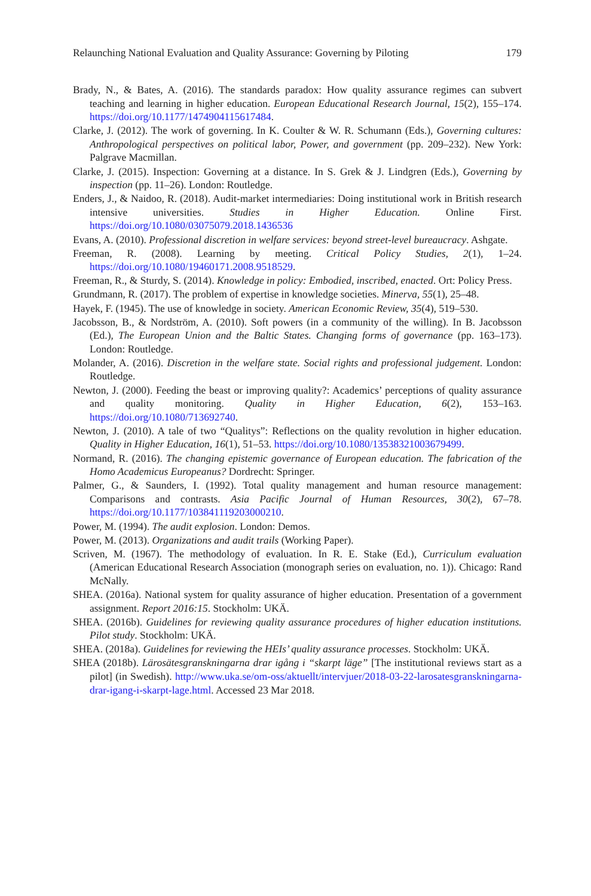Relaunching National Evaluation and Quality Assurance: Governing by Piloting 179
Brady, N., & Bates, A. (2016). The standards paradox: How quality assurance regimes can subvert teaching and learning in higher education. European Educational Research Journal, 15(2), 155–174. https://doi.org/10.1177/1474904115617484.
Clarke, J. (2012). The work of governing. In K. Coulter & W. R. Schumann (Eds.), Governing cultures: Anthropological perspectives on political labor, Power, and government (pp. 209–232). New York: Palgrave Macmillan.
Clarke, J. (2015). Inspection: Governing at a distance. In S. Grek & J. Lindgren (Eds.), Governing by inspection (pp. 11–26). London: Routledge.
Enders, J., & Naidoo, R. (2018). Audit-market intermediaries: Doing institutional work in British research intensive universities. Studies in Higher Education. Online First. https://doi.org/10.1080/03075079.2018.1436536
Evans, A. (2010). Professional discretion in welfare services: beyond street-level bureaucracy. Ashgate.
Freeman, R. (2008). Learning by meeting. Critical Policy Studies, 2(1), 1–24. https://doi.org/10.1080/19460171.2008.9518529.
Freeman, R., & Sturdy, S. (2014). Knowledge in policy: Embodied, inscribed, enacted. Ort: Policy Press.
Grundmann, R. (2017). The problem of expertise in knowledge societies. Minerva, 55(1), 25–48.
Hayek, F. (1945). The use of knowledge in society. American Economic Review, 35(4), 519–530.
Jacobsson, B., & Nordström, A. (2010). Soft powers (in a community of the willing). In B. Jacobsson (Ed.), The European Union and the Baltic States. Changing forms of governance (pp. 163–173). London: Routledge.
Molander, A. (2016). Discretion in the welfare state. Social rights and professional judgement. London: Routledge.
Newton, J. (2000). Feeding the beast or improving quality?: Academics’ perceptions of quality assurance and quality monitoring. Quality in Higher Education, 6(2), 153–163. https://doi.org/10.1080/713692740.
Newton, J. (2010). A tale of two “Qualitys”: Reflections on the quality revolution in higher education. Quality in Higher Education, 16(1), 51–53. https://doi.org/10.1080/13538321003679499.
Normand, R. (2016). The changing epistemic governance of European education. The fabrication of the Homo Academicus Europeanus? Dordrecht: Springer.
Palmer, G., & Saunders, I. (1992). Total quality management and human resource management: Comparisons and contrasts. Asia Pacific Journal of Human Resources, 30(2), 67–78. https://doi.org/10.1177/103841119203000210.
Power, M. (1994). The audit explosion. London: Demos.
Power, M. (2013). Organizations and audit trails (Working Paper).
Scriven, M. (1967). The methodology of evaluation. In R. E. Stake (Ed.), Curriculum evaluation (American Educational Research Association (monograph series on evaluation, no. 1)). Chicago: Rand McNally.
SHEA. (2016a). National system for quality assurance of higher education. Presentation of a government assignment. Report 2016:15. Stockholm: UKÄ.
SHEA. (2016b). Guidelines for reviewing quality assurance procedures of higher education institutions. Pilot study. Stockholm: UKÄ.
SHEA. (2018a). Guidelines for reviewing the HEIs’ quality assurance processes. Stockholm: UKÄ.
SHEA (2018b). Lärosätesgranskningarna drar igång i “skarpt läge” [The institutional reviews start as a pilot] (in Swedish). http://www.uka.se/om-oss/aktuellt/intervjuer/2018-03-22-larosatesgranskningarna-drar-igang-i-skarpt-lage.html. Accessed 23 Mar 2018.